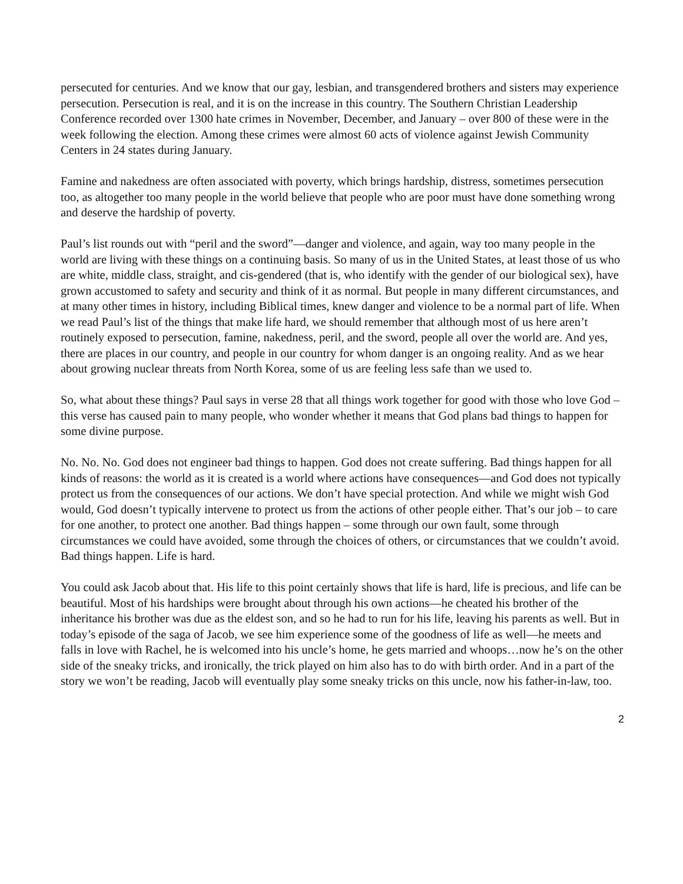persecuted for centuries. And we know that our gay, lesbian, and transgendered brothers and sisters may experience persecution. Persecution is real, and it is on the increase in this country. The Southern Christian Leadership Conference recorded over 1300 hate crimes in November, December, and January – over 800 of these were in the week following the election. Among these crimes were almost 60 acts of violence against Jewish Community Centers in 24 states during January.
Famine and nakedness are often associated with poverty, which brings hardship, distress, sometimes persecution too, as altogether too many people in the world believe that people who are poor must have done something wrong and deserve the hardship of poverty.
Paul’s list rounds out with “peril and the sword”—danger and violence, and again, way too many people in the world are living with these things on a continuing basis. So many of us in the United States, at least those of us who are white, middle class, straight, and cis-gendered (that is, who identify with the gender of our biological sex), have grown accustomed to safety and security and think of it as normal. But people in many different circumstances, and at many other times in history, including Biblical times, knew danger and violence to be a normal part of life. When we read Paul’s list of the things that make life hard, we should remember that although most of us here aren’t routinely exposed to persecution, famine, nakedness, peril, and the sword, people all over the world are. And yes, there are places in our country, and people in our country for whom danger is an ongoing reality. And as we hear about growing nuclear threats from North Korea, some of us are feeling less safe than we used to.
So, what about these things? Paul says in verse 28 that all things work together for good with those who love God – this verse has caused pain to many people, who wonder whether it means that God plans bad things to happen for some divine purpose.
No. No. No. God does not engineer bad things to happen. God does not create suffering. Bad things happen for all kinds of reasons: the world as it is created is a world where actions have consequences—and God does not typically protect us from the consequences of our actions. We don’t have special protection. And while we might wish God would, God doesn’t typically intervene to protect us from the actions of other people either. That’s our job – to care for one another, to protect one another. Bad things happen – some through our own fault, some through circumstances we could have avoided, some through the choices of others, or circumstances that we couldn’t avoid. Bad things happen. Life is hard.
You could ask Jacob about that. His life to this point certainly shows that life is hard, life is precious, and life can be beautiful. Most of his hardships were brought about through his own actions—he cheated his brother of the inheritance his brother was due as the eldest son, and so he had to run for his life, leaving his parents as well. But in today’s episode of the saga of Jacob, we see him experience some of the goodness of life as well—he meets and falls in love with Rachel, he is welcomed into his uncle’s home, he gets married and whoops…now he’s on the other side of the sneaky tricks, and ironically, the trick played on him also has to do with birth order. And in a part of the story we won’t be reading, Jacob will eventually play some sneaky tricks on this uncle, now his father-in-law, too.
2